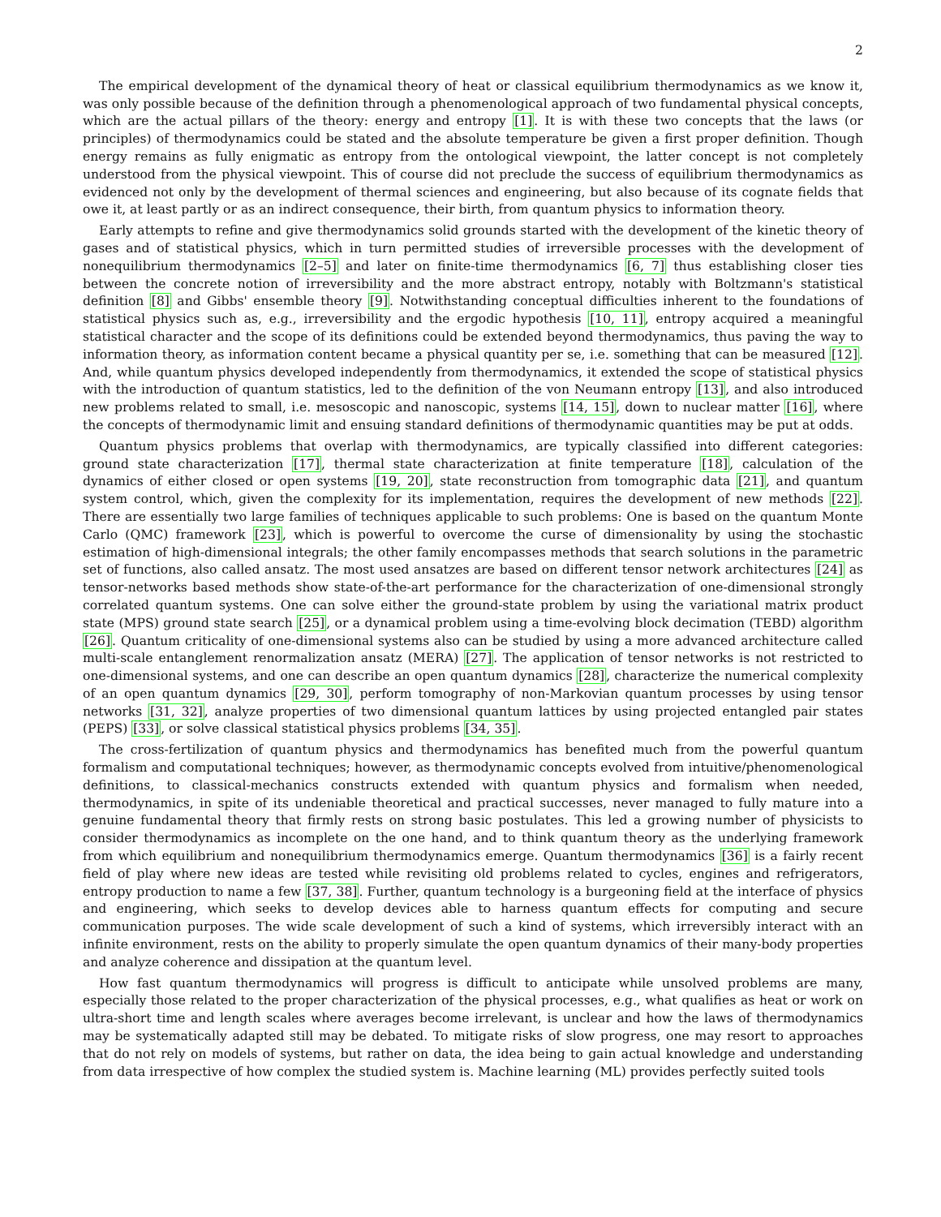2
The empirical development of the dynamical theory of heat or classical equilibrium thermodynamics as we know it, was only possible because of the definition through a phenomenological approach of two fundamental physical concepts, which are the actual pillars of the theory: energy and entropy [1]. It is with these two concepts that the laws (or principles) of thermodynamics could be stated and the absolute temperature be given a first proper definition. Though energy remains as fully enigmatic as entropy from the ontological viewpoint, the latter concept is not completely understood from the physical viewpoint. This of course did not preclude the success of equilibrium thermodynamics as evidenced not only by the development of thermal sciences and engineering, but also because of its cognate fields that owe it, at least partly or as an indirect consequence, their birth, from quantum physics to information theory.
Early attempts to refine and give thermodynamics solid grounds started with the development of the kinetic theory of gases and of statistical physics, which in turn permitted studies of irreversible processes with the development of nonequilibrium thermodynamics [2–5] and later on finite-time thermodynamics [6, 7] thus establishing closer ties between the concrete notion of irreversibility and the more abstract entropy, notably with Boltzmann's statistical definition [8] and Gibbs' ensemble theory [9]. Notwithstanding conceptual difficulties inherent to the foundations of statistical physics such as, e.g., irreversibility and the ergodic hypothesis [10, 11], entropy acquired a meaningful statistical character and the scope of its definitions could be extended beyond thermodynamics, thus paving the way to information theory, as information content became a physical quantity per se, i.e. something that can be measured [12]. And, while quantum physics developed independently from thermodynamics, it extended the scope of statistical physics with the introduction of quantum statistics, led to the definition of the von Neumann entropy [13], and also introduced new problems related to small, i.e. mesoscopic and nanoscopic, systems [14, 15], down to nuclear matter [16], where the concepts of thermodynamic limit and ensuing standard definitions of thermodynamic quantities may be put at odds.
Quantum physics problems that overlap with thermodynamics, are typically classified into different categories: ground state characterization [17], thermal state characterization at finite temperature [18], calculation of the dynamics of either closed or open systems [19, 20], state reconstruction from tomographic data [21], and quantum system control, which, given the complexity for its implementation, requires the development of new methods [22]. There are essentially two large families of techniques applicable to such problems: One is based on the quantum Monte Carlo (QMC) framework [23], which is powerful to overcome the curse of dimensionality by using the stochastic estimation of high-dimensional integrals; the other family encompasses methods that search solutions in the parametric set of functions, also called ansatz. The most used ansatzes are based on different tensor network architectures [24] as tensor-networks based methods show state-of-the-art performance for the characterization of one-dimensional strongly correlated quantum systems. One can solve either the ground-state problem by using the variational matrix product state (MPS) ground state search [25], or a dynamical problem using a time-evolving block decimation (TEBD) algorithm [26]. Quantum criticality of one-dimensional systems also can be studied by using a more advanced architecture called multi-scale entanglement renormalization ansatz (MERA) [27]. The application of tensor networks is not restricted to one-dimensional systems, and one can describe an open quantum dynamics [28], characterize the numerical complexity of an open quantum dynamics [29, 30], perform tomography of non-Markovian quantum processes by using tensor networks [31, 32], analyze properties of two dimensional quantum lattices by using projected entangled pair states (PEPS) [33], or solve classical statistical physics problems [34, 35].
The cross-fertilization of quantum physics and thermodynamics has benefited much from the powerful quantum formalism and computational techniques; however, as thermodynamic concepts evolved from intuitive/phenomenological definitions, to classical-mechanics constructs extended with quantum physics and formalism when needed, thermodynamics, in spite of its undeniable theoretical and practical successes, never managed to fully mature into a genuine fundamental theory that firmly rests on strong basic postulates. This led a growing number of physicists to consider thermodynamics as incomplete on the one hand, and to think quantum theory as the underlying framework from which equilibrium and nonequilibrium thermodynamics emerge. Quantum thermodynamics [36] is a fairly recent field of play where new ideas are tested while revisiting old problems related to cycles, engines and refrigerators, entropy production to name a few [37, 38]. Further, quantum technology is a burgeoning field at the interface of physics and engineering, which seeks to develop devices able to harness quantum effects for computing and secure communication purposes. The wide scale development of such a kind of systems, which irreversibly interact with an infinite environment, rests on the ability to properly simulate the open quantum dynamics of their many-body properties and analyze coherence and dissipation at the quantum level.
How fast quantum thermodynamics will progress is difficult to anticipate while unsolved problems are many, especially those related to the proper characterization of the physical processes, e.g., what qualifies as heat or work on ultra-short time and length scales where averages become irrelevant, is unclear and how the laws of thermodynamics may be systematically adapted still may be debated. To mitigate risks of slow progress, one may resort to approaches that do not rely on models of systems, but rather on data, the idea being to gain actual knowledge and understanding from data irrespective of how complex the studied system is. Machine learning (ML) provides perfectly suited tools